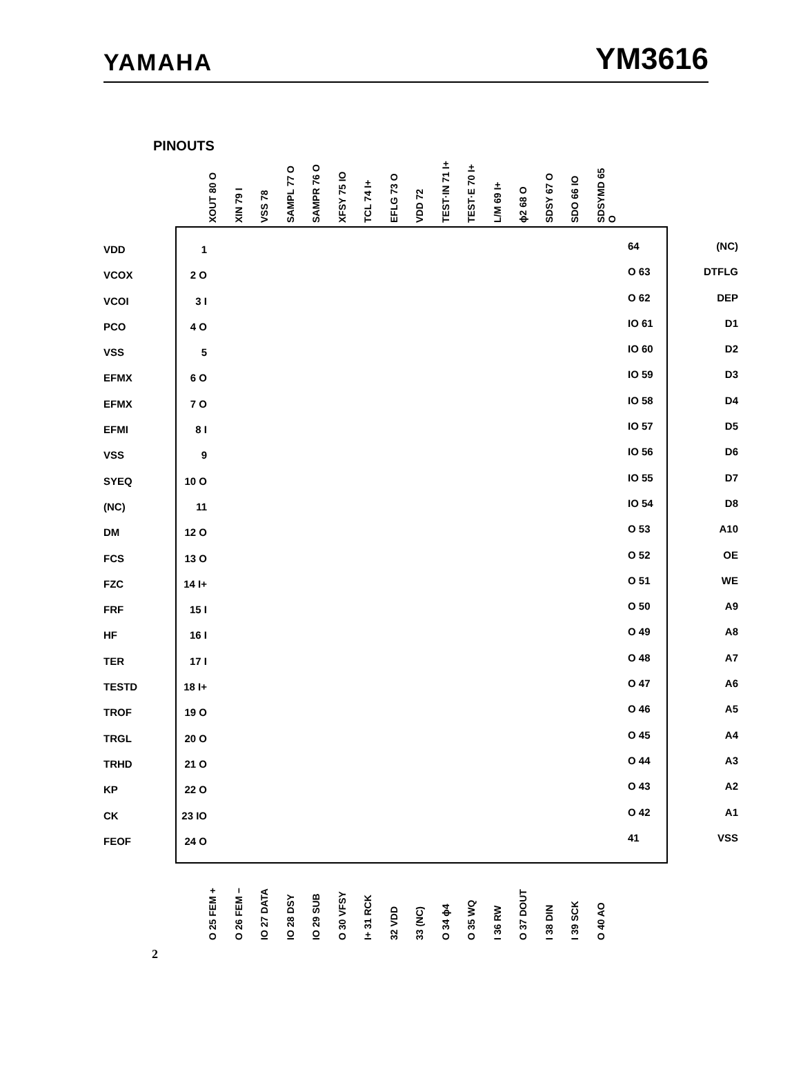YAMAHA
YM3616
PINOUTS
XOUT 80 O
XIN 79 I
VSS 78
SAMPL 77 O
SAMPR 76 O
XFSY 75 IO
TCL 74 I+
EFLG 73 O
VDD 72
TEST·IN 71 I+
TEST·E 70 I+
L/M 69 I+
ϕ2 68 O
SDSY 67 O
SDO 66 IO
SDSYMD 65 O
VDD 1
VCOX 2 O
VCOI 3 I
PCO 4 O
VSS 5
EFMX 6 O
EFMX 7 O
EFMI 8 I
VSS 9
SYEQ 10 O
(NC) 11
DM 12 O
FCS 13 O
FZC 14 I+
FRF 15 I
HF 16 I
TER 17 I
TESTD 18 I+
TROF 19 O
TRGL 20 O
TRHD 21 O
KP 22 O
CK 23 IO
FEOF 24 O
64 (NC)
O 63 DTFLG
O 62 DEP
IO 61 D1
IO 60 D2
IO 59 D3
IO 58 D4
IO 57 D5
IO 56 D6
IO 55 D7
IO 54 D8
O 53 A10
O 52 OE
O 51 WE
O 50 A9
O 49 A8
O 48 A7
O 47 A6
O 46 A5
O 45 A4
O 44 A3
O 43 A2
O 42 A1
41 VSS
O 25 FEM +
O 26 FEM −
IO 27 DATA
IO 28 DSY
IO 29 SUB
O 30 VFSY
I+ 31 RCK
32 VDD
33 (NC)
O 34 ϕ4
O 35 WQ
I 36 RW
O 37 DOUT
I 38 DIN
I 39 SCK
O 40 AO
2